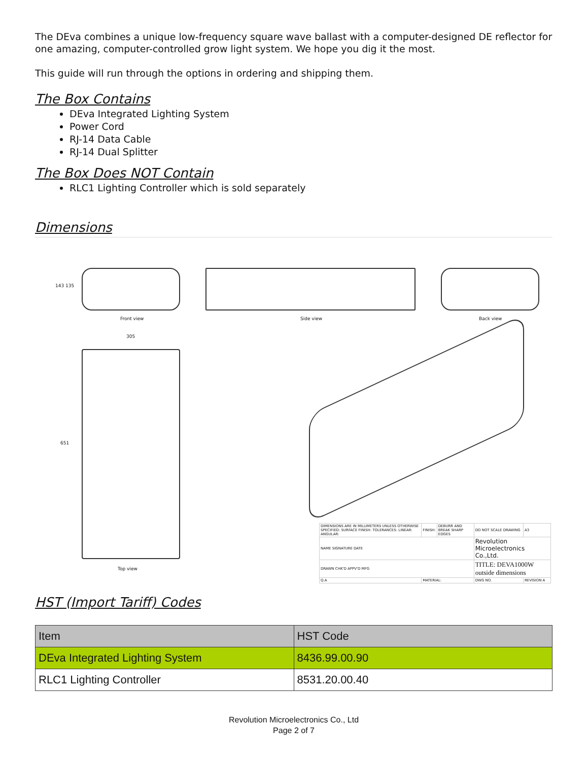The DEva combines a unique low-frequency square wave ballast with a computer-designed DE reflector for one amazing, computer-controlled grow light system. We hope you dig it the most.
This guide will run through the options in ordering and shipping them.
The Box Contains
DEva Integrated Lighting System
Power Cord
RJ-14 Data Cable
RJ-14 Dual Splitter
The Box Does NOT Contain
RLC1 Lighting Controller which is sold separately
Dimensions
143 135
Front view Side view Back view
305
651
Top view
| DIMENSIONS ARE IN MILLIMETERS UNLESS OTHERWISE SPECIFIED: SURFACE FINISH: TOLERANCES: LINEAR: ANGULAR: | | FINISH: | DEBURR AND BREAK SHARP EDGES | DO NOT SCALE DRAWING | A3 |
| NAME SIGNATURE DATE | | | | Revolution Microelectronics Co.,Ltd. | |
| DRAWN CHK'D APPV'D MFG | | | | TITLE: DEVA1000W outside dimensions | |
| Q.A | MATERIAL: | | | DWG NO. | REVISION A |
HST (Import Tariff) Codes
| Item | HST Code |
| --- | --- |
| DEva Integrated Lighting System | 8436.99.00.90 |
| RLC1 Lighting Controller | 8531.20.00.40 |
Revolution Microelectronics Co., Ltd
Page 2 of 7